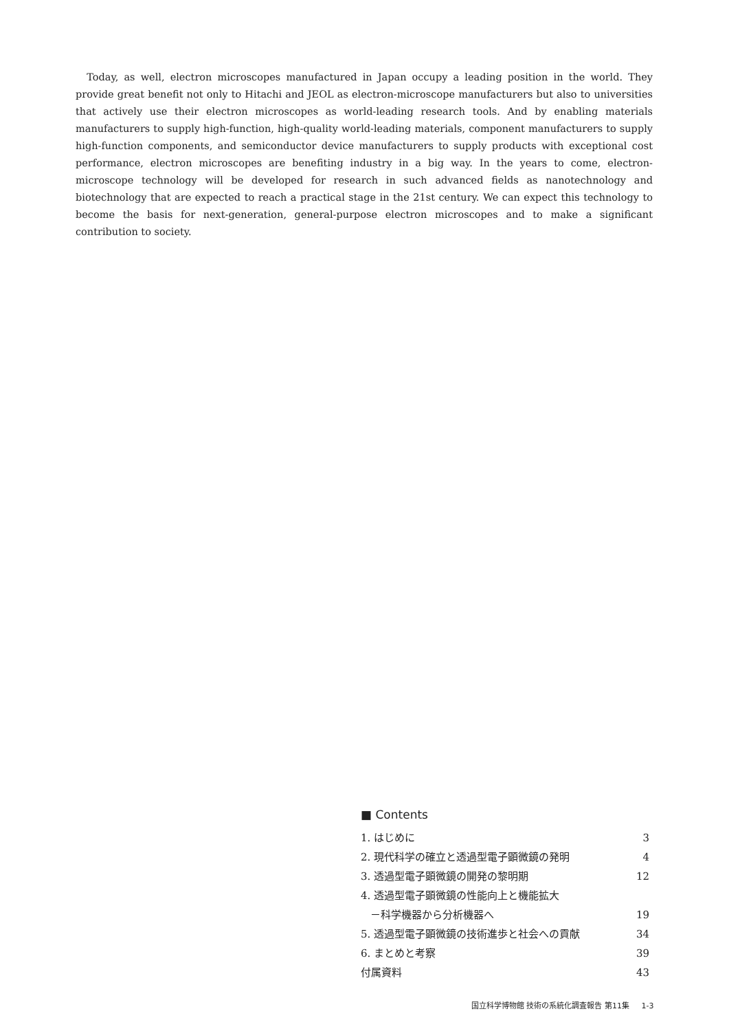Today, as well, electron microscopes manufactured in Japan occupy a leading position in the world. They provide great benefit not only to Hitachi and JEOL as electron-microscope manufacturers but also to universities that actively use their electron microscopes as world-leading research tools. And by enabling materials manufacturers to supply high-function, high-quality world-leading materials, component manufacturers to supply high-function components, and semiconductor device manufacturers to supply products with exceptional cost performance, electron microscopes are benefiting industry in a big way. In the years to come, electron-microscope technology will be developed for research in such advanced fields as nanotechnology and biotechnology that are expected to reach a practical stage in the 21st century. We can expect this technology to become the basis for next-generation, general-purpose electron microscopes and to make a significant contribution to society.
■ Contents
| 1. はじめに | 3 |
| 2. 現代科学の確立と透過型電子顕微鏡の発明 | 4 |
| 3. 透過型電子顕微鏡の開発の黎明期 | 12 |
| 4. 透過型電子顕微鏡の性能向上と機能拡大 | |
| －科学機器から分析機器へ | 19 |
| 5. 透過型電子顕微鏡の技術進歩と社会への貢献 | 34 |
| 6. まとめと考察 | 39 |
| 付属資料 | 43 |
国立科学博物館 技術の系統化調査報告 第11集 1-3